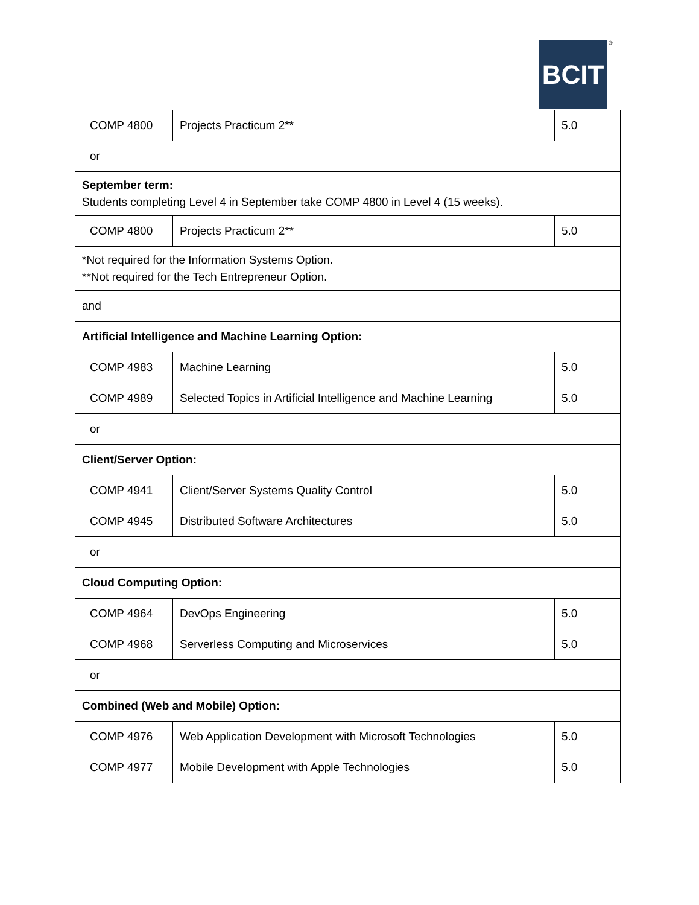BCIT ®
| | COMP 4800 | Projects Practicum 2** | 5.0 |
| | or | | |
| September term: Students completing Level 4 in September take COMP 4800 in Level 4 (15 weeks). | | | |
| | COMP 4800 | Projects Practicum 2** | 5.0 |
| *Not required for the Information Systems Option. **Not required for the Tech Entrepreneur Option. | | | |
| and | | | |
| Artificial Intelligence and Machine Learning Option: | | | |
| | COMP 4983 | Machine Learning | 5.0 |
| | COMP 4989 | Selected Topics in Artificial Intelligence and Machine Learning | 5.0 |
| | or | | |
| Client/Server Option: | | | |
| | COMP 4941 | Client/Server Systems Quality Control | 5.0 |
| | COMP 4945 | Distributed Software Architectures | 5.0 |
| | or | | |
| Cloud Computing Option: | | | |
| | COMP 4964 | DevOps Engineering | 5.0 |
| | COMP 4968 | Serverless Computing and Microservices | 5.0 |
| | or | | |
| Combined (Web and Mobile) Option: | | | |
| | COMP 4976 | Web Application Development with Microsoft Technologies | 5.0 |
| | COMP 4977 | Mobile Development with Apple Technologies | 5.0 |